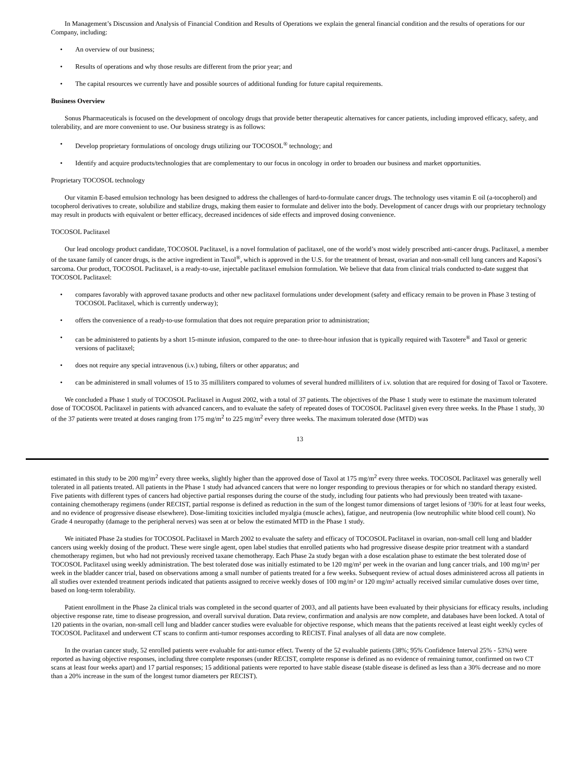In Management’s Discussion and Analysis of Financial Condition and Results of Operations we explain the general financial condition and the results of operations for our Company, including:
• An overview of our business;
• Results of operations and why those results are different from the prior year; and
• The capital resources we currently have and possible sources of additional funding for future capital requirements.
Business Overview
Sonus Pharmaceuticals is focused on the development of oncology drugs that provide better therapeutic alternatives for cancer patients, including improved efficacy, safety, and tolerability, and are more convenient to use. Our business strategy is as follows:
• Develop proprietary formulations of oncology drugs utilizing our TOCOSOL<sup>®</sup> technology; and
• Identify and acquire products/technologies that are complementary to our focus in oncology in order to broaden our business and market opportunities.
Proprietary TOCOSOL technology
Our vitamin E-based emulsion technology has been designed to address the challenges of hard-to-formulate cancer drugs. The technology uses vitamin E oil (a-tocopherol) and tocopherol derivatives to create, solubilize and stabilize drugs, making them easier to formulate and deliver into the body. Development of cancer drugs with our proprietary technology may result in products with equivalent or better efficacy, decreased incidences of side effects and improved dosing convenience.
TOCOSOL Paclitaxel
Our lead oncology product candidate, TOCOSOL Paclitaxel, is a novel formulation of paclitaxel, one of the world’s most widely prescribed anti-cancer drugs. Paclitaxel, a member of the taxane family of cancer drugs, is the active ingredient in Taxol<sup>®</sup>, which is approved in the U.S. for the treatment of breast, ovarian and non-small cell lung cancers and Kaposi’s sarcoma. Our product, TOCOSOL Paclitaxel, is a ready-to-use, injectable paclitaxel emulsion formulation. We believe that data from clinical trials conducted to-date suggest that TOCOSOL Paclitaxel:
• compares favorably with approved taxane products and other new paclitaxel formulations under development (safety and efficacy remain to be proven in Phase 3 testing of TOCOSOL Paclitaxel, which is currently underway);
• offers the convenience of a ready-to-use formulation that does not require preparation prior to administration;
• can be administered to patients by a short 15-minute infusion, compared to the one- to three-hour infusion that is typically required with Taxotere<sup>®</sup> and Taxol or generic versions of paclitaxel;
• does not require any special intravenous (i.v.) tubing, filters or other apparatus; and
• can be administered in small volumes of 15 to 35 milliliters compared to volumes of several hundred milliliters of i.v. solution that are required for dosing of Taxol or Taxotere.
We concluded a Phase 1 study of TOCOSOL Paclitaxel in August 2002, with a total of 37 patients. The objectives of the Phase 1 study were to estimate the maximum tolerated dose of TOCOSOL Paclitaxel in patients with advanced cancers, and to evaluate the safety of repeated doses of TOCOSOL Paclitaxel given every three weeks. In the Phase 1 study, 30 of the 37 patients were treated at doses ranging from 175 mg/m<sup>2</sup> to 225 mg/m<sup>2</sup> every three weeks. The maximum tolerated dose (MTD) was
13
estimated in this study to be 200 mg/m<sup>2</sup> every three weeks, slightly higher than the approved dose of Taxol at 175 mg/m<sup>2</sup> every three weeks. TOCOSOL Paclitaxel was generally well tolerated in all patients treated. All patients in the Phase 1 study had advanced cancers that were no longer responding to previous therapies or for which no standard therapy existed. Five patients with different types of cancers had objective partial responses during the course of the study, including four patients who had previously been treated with taxane-containing chemotherapy regimens (under RECIST, partial response is defined as reduction in the sum of the longest tumor dimensions of target lesions of ³30% for at least four weeks, and no evidence of progressive disease elsewhere). Dose-limiting toxicities included myalgia (muscle aches), fatigue, and neutropenia (low neutrophilic white blood cell count). No Grade 4 neuropathy (damage to the peripheral nerves) was seen at or below the estimated MTD in the Phase 1 study.
We initiated Phase 2a studies for TOCOSOL Paclitaxel in March 2002 to evaluate the safety and efficacy of TOCOSOL Paclitaxel in ovarian, non-small cell lung and bladder cancers using weekly dosing of the product. These were single agent, open label studies that enrolled patients who had progressive disease despite prior treatment with a standard chemotherapy regimen, but who had not previously received taxane chemotherapy. Each Phase 2a study began with a dose escalation phase to estimate the best tolerated dose of TOCOSOL Paclitaxel using weekly administration. The best tolerated dose was initially estimated to be 120 mg/m² per week in the ovarian and lung cancer trials, and 100 mg/m² per week in the bladder cancer trial, based on observations among a small number of patients treated for a few weeks. Subsequent review of actual doses administered across all patients in all studies over extended treatment periods indicated that patients assigned to receive weekly doses of 100 mg/m² or 120 mg/m² actually received similar cumulative doses over time, based on long-term tolerability.
Patient enrollment in the Phase 2a clinical trials was completed in the second quarter of 2003, and all patients have been evaluated by their physicians for efficacy results, including objective response rate, time to disease progression, and overall survival duration. Data review, confirmation and analysis are now complete, and databases have been locked. A total of 120 patients in the ovarian, non-small cell lung and bladder cancer studies were evaluable for objective response, which means that the patients received at least eight weekly cycles of TOCOSOL Paclitaxel and underwent CT scans to confirm anti-tumor responses according to RECIST. Final analyses of all data are now complete.
In the ovarian cancer study, 52 enrolled patients were evaluable for anti-tumor effect. Twenty of the 52 evaluable patients (38%; 95% Confidence Interval 25% - 53%) were reported as having objective responses, including three complete responses (under RECIST, complete response is defined as no evidence of remaining tumor, confirmed on two CT scans at least four weeks apart) and 17 partial responses; 15 additional patients were reported to have stable disease (stable disease is defined as less than a 30% decrease and no more than a 20% increase in the sum of the longest tumor diameters per RECIST).